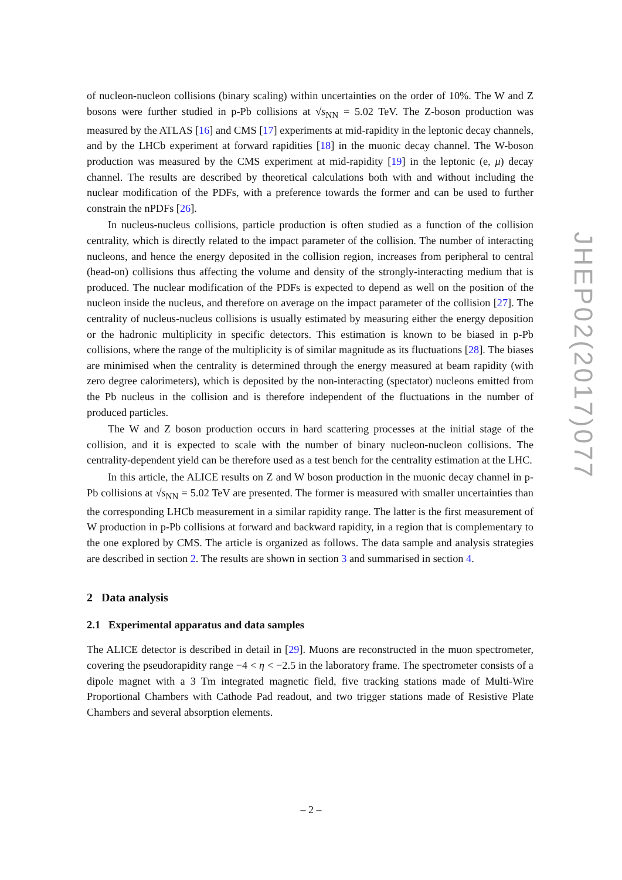of nucleon-nucleon collisions (binary scaling) within uncertainties on the order of 10%. The W and Z bosons were further studied in p-Pb collisions at √s<sub>NN</sub> = 5.02 TeV. The Z-boson production was measured by the ATLAS [16] and CMS [17] experiments at mid-rapidity in the leptonic decay channels, and by the LHCb experiment at forward rapidities [18] in the muonic decay channel. The W-boson production was measured by the CMS experiment at mid-rapidity [19] in the leptonic (e, μ) decay channel. The results are described by theoretical calculations both with and without including the nuclear modification of the PDFs, with a preference towards the former and can be used to further constrain the nPDFs [26].
In nucleus-nucleus collisions, particle production is often studied as a function of the collision centrality, which is directly related to the impact parameter of the collision. The number of interacting nucleons, and hence the energy deposited in the collision region, increases from peripheral to central (head-on) collisions thus affecting the volume and density of the strongly-interacting medium that is produced. The nuclear modification of the PDFs is expected to depend as well on the position of the nucleon inside the nucleus, and therefore on average on the impact parameter of the collision [27]. The centrality of nucleus-nucleus collisions is usually estimated by measuring either the energy deposition or the hadronic multiplicity in specific detectors. This estimation is known to be biased in p-Pb collisions, where the range of the multiplicity is of similar magnitude as its fluctuations [28]. The biases are minimised when the centrality is determined through the energy measured at beam rapidity (with zero degree calorimeters), which is deposited by the non-interacting (spectator) nucleons emitted from the Pb nucleus in the collision and is therefore independent of the fluctuations in the number of produced particles.
The W and Z boson production occurs in hard scattering processes at the initial stage of the collision, and it is expected to scale with the number of binary nucleon-nucleon collisions. The centrality-dependent yield can be therefore used as a test bench for the centrality estimation at the LHC.
In this article, the ALICE results on Z and W boson production in the muonic decay channel in p-Pb collisions at √s<sub>NN</sub> = 5.02 TeV are presented. The former is measured with smaller uncertainties than the corresponding LHCb measurement in a similar rapidity range. The latter is the first measurement of W production in p-Pb collisions at forward and backward rapidity, in a region that is complementary to the one explored by CMS. The article is organized as follows. The data sample and analysis strategies are described in section 2. The results are shown in section 3 and summarised in section 4.
2 Data analysis
2.1 Experimental apparatus and data samples
The ALICE detector is described in detail in [29]. Muons are reconstructed in the muon spectrometer, covering the pseudorapidity range −4 < η < −2.5 in the laboratory frame. The spectrometer consists of a dipole magnet with a 3 Tm integrated magnetic field, five tracking stations made of Multi-Wire Proportional Chambers with Cathode Pad readout, and two trigger stations made of Resistive Plate Chambers and several absorption elements.
JHEP02(2017)077
– 2 –